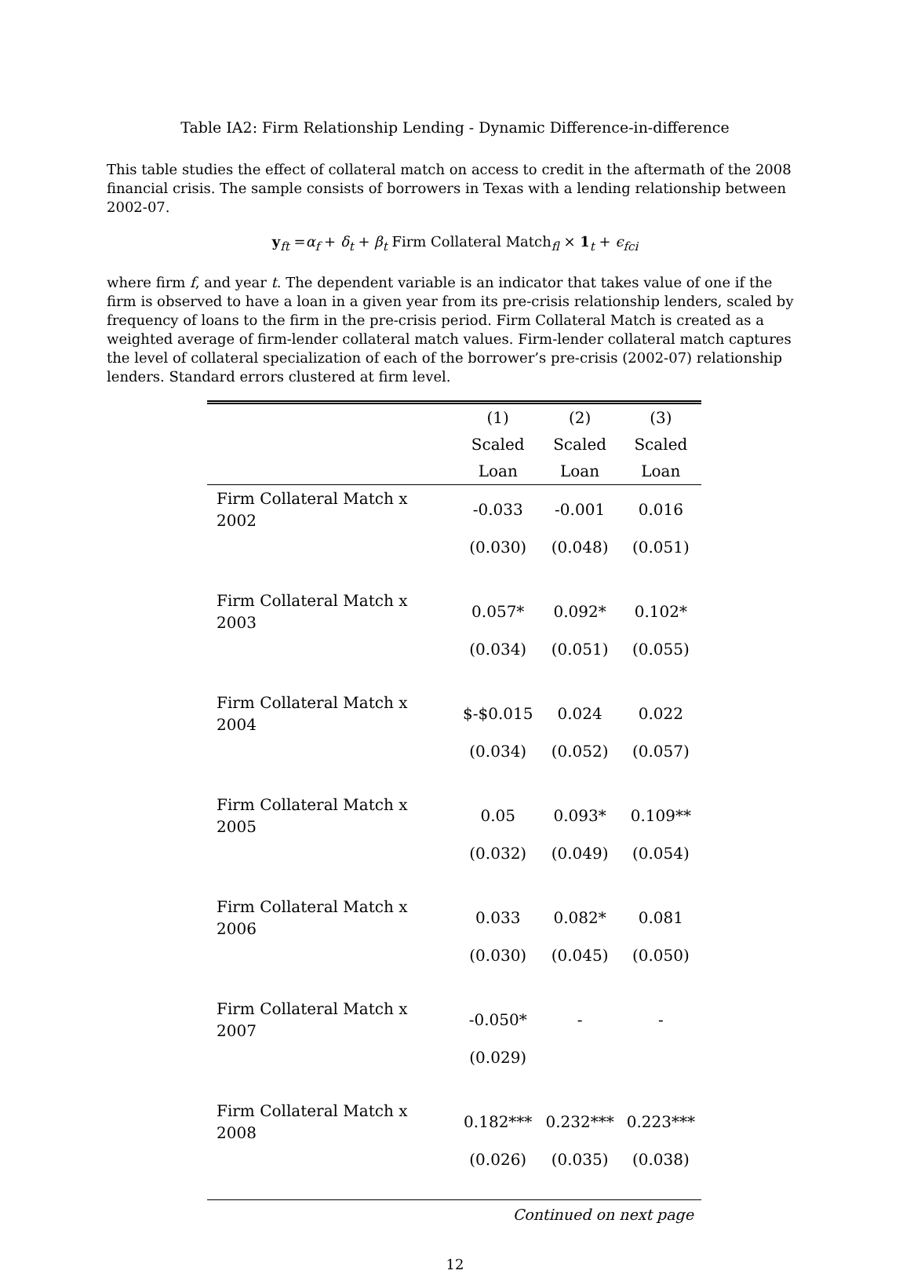Table IA2: Firm Relationship Lending - Dynamic Difference-in-difference
This table studies the effect of collateral match on access to credit in the aftermath of the 2008 financial crisis. The sample consists of borrowers in Texas with a lending relationship between 2002-07.
y<sub>ft</sub> =α<sub>f</sub> + δ<sub>t</sub> + β<sub>t</sub> Firm Collateral Match<sub>fl</sub> × 1<sub>t</sub> + ϵ<sub>fci</sub>
where firm f, and year t. The dependent variable is an indicator that takes value of one if the firm is observed to have a loan in a given year from its pre-crisis relationship lenders, scaled by frequency of loans to the firm in the pre-crisis period. Firm Collateral Match is created as a weighted average of firm-lender collateral match values. Firm-lender collateral match captures the level of collateral specialization of each of the borrower’s pre-crisis (2002-07) relationship lenders. Standard errors clustered at firm level.
| | (1) | (2) | (3) |
| --- | --- | --- | --- |
| | Scaled | Scaled | Scaled |
| | Loan | Loan | Loan |
| Firm Collateral Match x 2002 | -0.033 | -0.001 | 0.016 |
| | (0.030) | (0.048) | (0.051) |
| Firm Collateral Match x 2003 | 0.057* | 0.092* | 0.102* |
| | (0.034) | (0.051) | (0.055) |
| Firm Collateral Match x 2004 | $-$0.015 | 0.024 | 0.022 |
| | (0.034) | (0.052) | (0.057) |
| Firm Collateral Match x 2005 | 0.05 | 0.093* | 0.109** |
| | (0.032) | (0.049) | (0.054) |
| Firm Collateral Match x 2006 | 0.033 | 0.082* | 0.081 |
| | (0.030) | (0.045) | (0.050) |
| Firm Collateral Match x 2007 | -0.050* | - | - |
| | (0.029) | | |
| Firm Collateral Match x 2008 | 0.182*** | 0.232*** | 0.223*** |
| | (0.026) | (0.035) | (0.038) |
Continued on next page
12